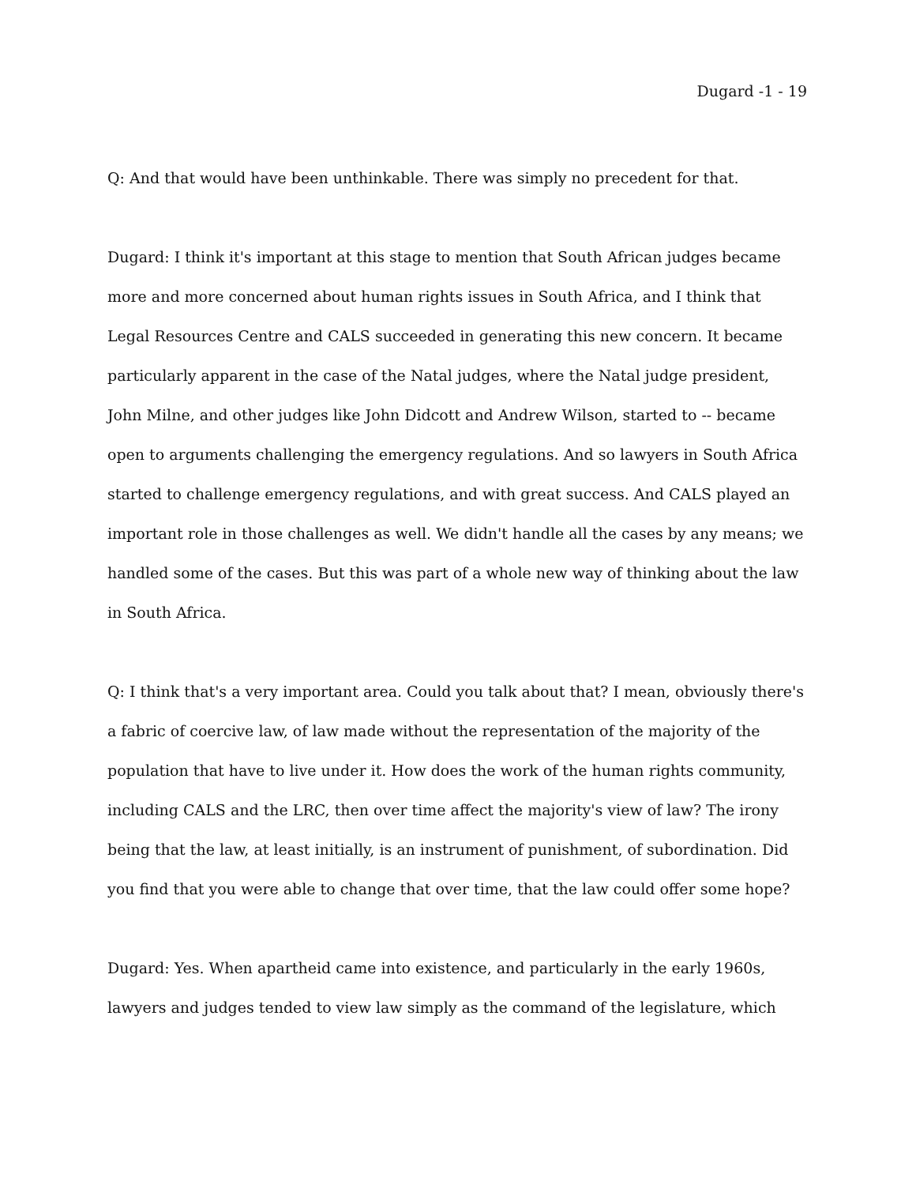Dugard -1 - 19
Q: And that would have been unthinkable. There was simply no precedent for that.
Dugard: I think it's important at this stage to mention that South African judges became more and more concerned about human rights issues in South Africa, and I think that Legal Resources Centre and CALS succeeded in generating this new concern. It became particularly apparent in the case of the Natal judges, where the Natal judge president, John Milne, and other judges like John Didcott and Andrew Wilson, started to -- became open to arguments challenging the emergency regulations. And so lawyers in South Africa started to challenge emergency regulations, and with great success. And CALS played an important role in those challenges as well. We didn't handle all the cases by any means; we handled some of the cases. But this was part of a whole new way of thinking about the law in South Africa.
Q: I think that's a very important area. Could you talk about that? I mean, obviously there's a fabric of coercive law, of law made without the representation of the majority of the population that have to live under it. How does the work of the human rights community, including CALS and the LRC, then over time affect the majority's view of law? The irony being that the law, at least initially, is an instrument of punishment, of subordination. Did you find that you were able to change that over time, that the law could offer some hope?
Dugard: Yes. When apartheid came into existence, and particularly in the early 1960s, lawyers and judges tended to view law simply as the command of the legislature, which